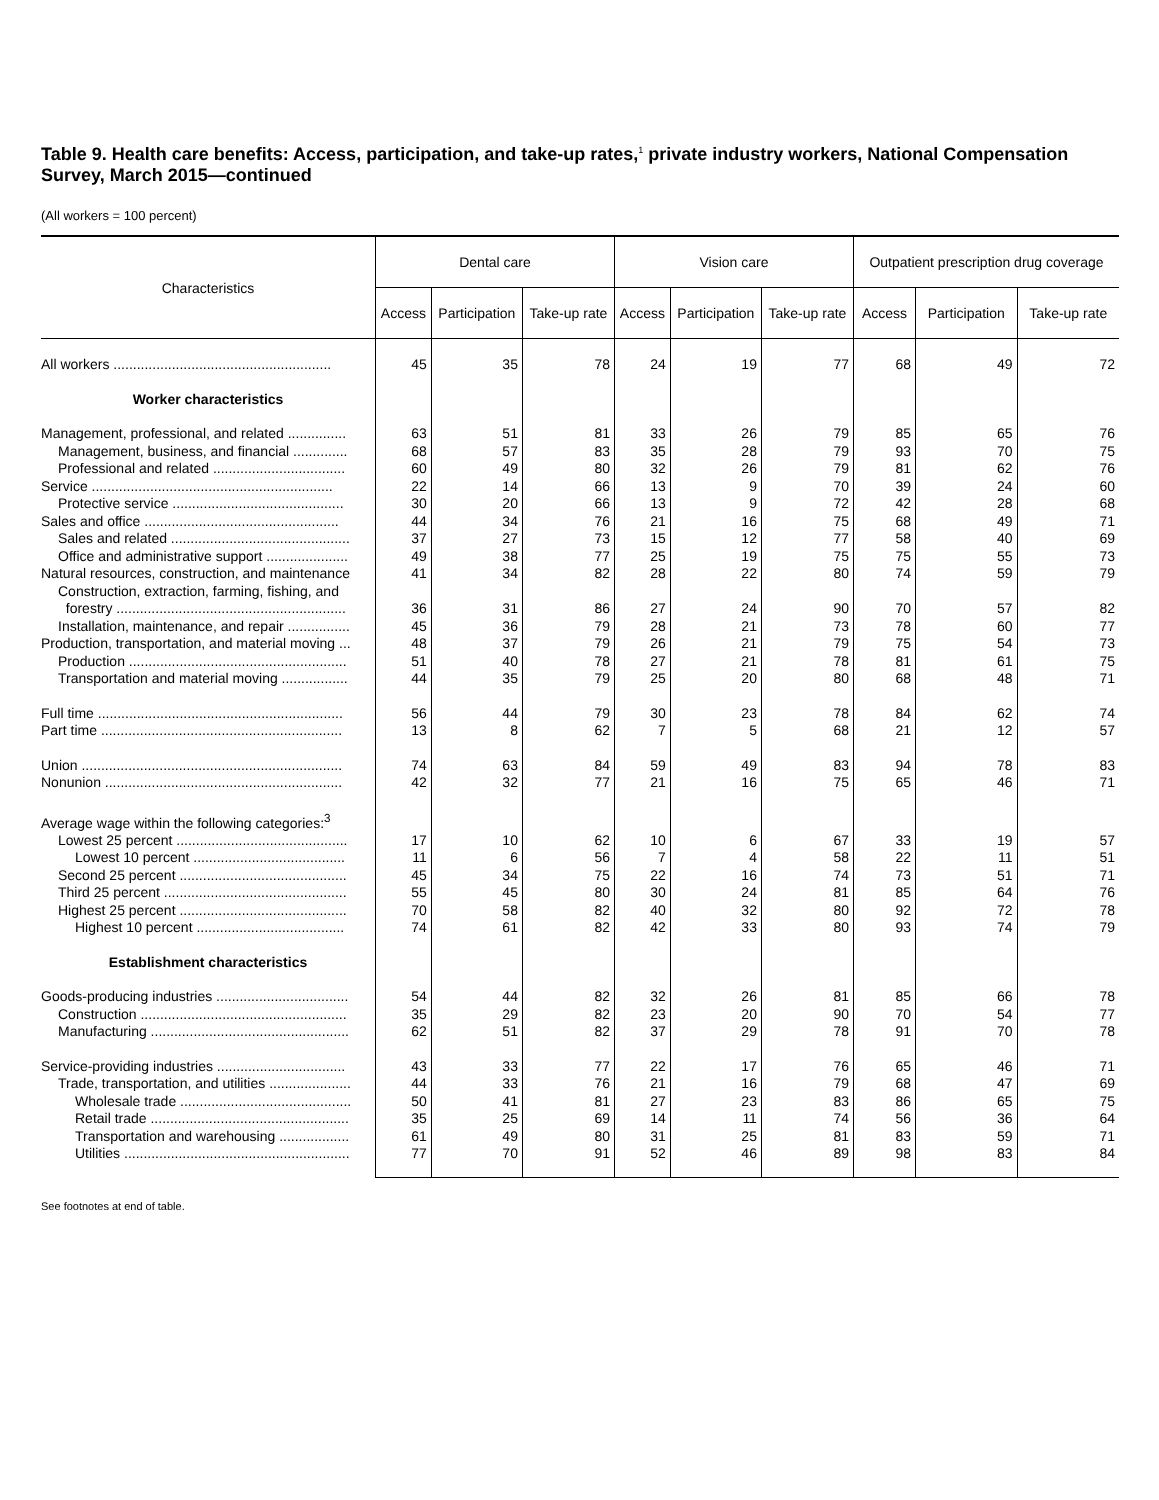Table 9. Health care benefits: Access, participation, and take-up rates,<sup>1</sup> private industry workers, National Compensation Survey, March 2015—continued
(All workers = 100 percent)
| Characteristics | Dental care | | | Vision care | | | Outpatient prescription drug coverage | | |
| --- | --- | --- | --- | --- | --- | --- | --- | --- | --- |
| | Access | Participation | Take-up rate | Access | Participation | Take-up rate | Access | Participation | Take-up rate |
| All workers ........................................................ | 45 | 35 | 78 | 24 | 19 | 77 | 68 | 49 | 72 |
| Worker characteristics | | | | | | | | | |
| Management, professional, and related ............... | 63 | 51 | 81 | 33 | 26 | 79 | 85 | 65 | 76 |
| Management, business, and financial .............. | 68 | 57 | 83 | 35 | 28 | 79 | 93 | 70 | 75 |
| Professional and related .................................. | 60 | 49 | 80 | 32 | 26 | 79 | 81 | 62 | 76 |
| Service .............................................................. | 22 | 14 | 66 | 13 | 9 | 70 | 39 | 24 | 60 |
| Protective service ............................................ | 30 | 20 | 66 | 13 | 9 | 72 | 42 | 28 | 68 |
| Sales and office .................................................. | 44 | 34 | 76 | 21 | 16 | 75 | 68 | 49 | 71 |
| Sales and related .............................................. | 37 | 27 | 73 | 15 | 12 | 77 | 58 | 40 | 69 |
| Office and administrative support ..................... | 49 | 38 | 77 | 25 | 19 | 75 | 75 | 55 | 73 |
| Natural resources, construction, and maintenance | 41 | 34 | 82 | 28 | 22 | 80 | 74 | 59 | 79 |
| Construction, extraction, farming, fishing, and forestry ........................................................... | 36 | 31 | 86 | 27 | 24 | 90 | 70 | 57 | 82 |
| Installation, maintenance, and repair ................ | 45 | 36 | 79 | 28 | 21 | 73 | 78 | 60 | 77 |
| Production, transportation, and material moving ... | 48 | 37 | 79 | 26 | 21 | 79 | 75 | 54 | 73 |
| Production ........................................................ | 51 | 40 | 78 | 27 | 21 | 78 | 81 | 61 | 75 |
| Transportation and material moving ................. | 44 | 35 | 79 | 25 | 20 | 80 | 68 | 48 | 71 |
| Full time ............................................................... | 56 | 44 | 79 | 30 | 23 | 78 | 84 | 62 | 74 |
| Part time .............................................................. | 13 | 8 | 62 | 7 | 5 | 68 | 21 | 12 | 57 |
| Union ................................................................... | 74 | 63 | 84 | 59 | 49 | 83 | 94 | 78 | 83 |
| Nonunion ............................................................. | 42 | 32 | 77 | 21 | 16 | 75 | 65 | 46 | 71 |
| Average wage within the following categories:<sup>3</sup> | | | | | | | | | |
| Lowest 25 percent ............................................ | 17 | 10 | 62 | 10 | 6 | 67 | 33 | 19 | 57 |
| Lowest 10 percent ....................................... | 11 | 6 | 56 | 7 | 4 | 58 | 22 | 11 | 51 |
| Second 25 percent ........................................... | 45 | 34 | 75 | 22 | 16 | 74 | 73 | 51 | 71 |
| Third 25 percent ............................................... | 55 | 45 | 80 | 30 | 24 | 81 | 85 | 64 | 76 |
| Highest 25 percent ........................................... | 70 | 58 | 82 | 40 | 32 | 80 | 92 | 72 | 78 |
| Highest 10 percent ...................................... | 74 | 61 | 82 | 42 | 33 | 80 | 93 | 74 | 79 |
| Establishment characteristics | | | | | | | | | |
| Goods-producing industries .................................. | 54 | 44 | 82 | 32 | 26 | 81 | 85 | 66 | 78 |
| Construction ..................................................... | 35 | 29 | 82 | 23 | 20 | 90 | 70 | 54 | 77 |
| Manufacturing ................................................... | 62 | 51 | 82 | 37 | 29 | 78 | 91 | 70 | 78 |
| Service-providing industries ................................. | 43 | 33 | 77 | 22 | 17 | 76 | 65 | 46 | 71 |
| Trade, transportation, and utilities ..................... | 44 | 33 | 76 | 21 | 16 | 79 | 68 | 47 | 69 |
| Wholesale trade ............................................ | 50 | 41 | 81 | 27 | 23 | 83 | 86 | 65 | 75 |
| Retail trade ................................................... | 35 | 25 | 69 | 14 | 11 | 74 | 56 | 36 | 64 |
| Transportation and warehousing .................. | 61 | 49 | 80 | 31 | 25 | 81 | 83 | 59 | 71 |
| Utilities .......................................................... | 77 | 70 | 91 | 52 | 46 | 89 | 98 | 83 | 84 |
See footnotes at end of table.